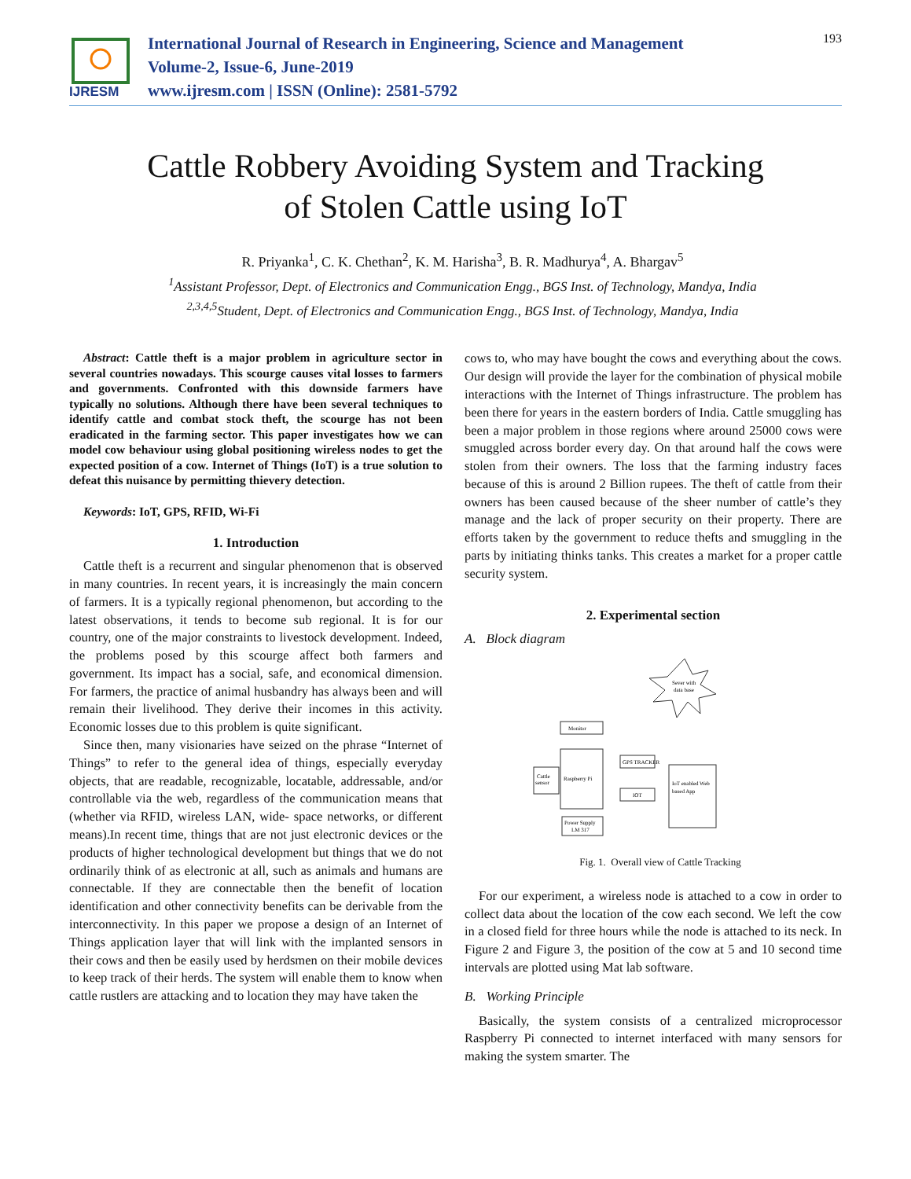IJRESM
International Journal of Research in Engineering, Science and Management
Volume-2, Issue-6, June-2019
www.ijresm.com | ISSN (Online): 2581-5792
193
Cattle Robbery Avoiding System and Tracking
of Stolen Cattle using IoT
R. Priyanka<sup>1</sup>, C. K. Chethan<sup>2</sup>, K. M. Harisha<sup>3</sup>, B. R. Madhurya<sup>4</sup>, A. Bhargav<sup>5</sup>
<sup>1</sup> Assistant Professor, Dept. of Electronics and Communication Engg., BGS Inst. of Technology, Mandya, India
<sup>2,3,4,5</sup>Student, Dept. of Electronics and Communication Engg., BGS Inst. of Technology, Mandya, India
Abstract: Cattle theft is a major problem in agriculture sector in several countries nowadays. This scourge causes vital losses to farmers and governments. Confronted with this downside farmers have typically no solutions. Although there have been several techniques to identify cattle and combat stock theft, the scourge has not been eradicated in the farming sector. This paper investigates how we can model cow behaviour using global positioning wireless nodes to get the expected position of a cow. Internet of Things (IoT) is a true solution to defeat this nuisance by permitting thievery detection.
Keywords: IoT, GPS, RFID, Wi-Fi
1. Introduction
Cattle theft is a recurrent and singular phenomenon that is observed in many countries. In recent years, it is increasingly the main concern of farmers. It is a typically regional phenomenon, but according to the latest observations, it tends to become sub regional. It is for our country, one of the major constraints to livestock development. Indeed, the problems posed by this scourge affect both farmers and government. Its impact has a social, safe, and economical dimension. For farmers, the practice of animal husbandry has always been and will remain their livelihood. They derive their incomes in this activity. Economic losses due to this problem is quite significant.
Since then, many visionaries have seized on the phrase “Internet of Things” to refer to the general idea of things, especially everyday objects, that are readable, recognizable, locatable, addressable, and/or controllable via the web, regardless of the communication means that (whether via RFID, wireless LAN, wide- space networks, or different means).In recent time, things that are not just electronic devices or the products of higher technological development but things that we do not ordinarily think of as electronic at all, such as animals and humans are connectable. If they are connectable then the benefit of location identification and other connectivity benefits can be derivable from the interconnectivity. In this paper we propose a design of an Internet of Things application layer that will link with the implanted sensors in their cows and then be easily used by herdsmen on their mobile devices to keep track of their herds. The system will enable them to know when cattle rustlers are attacking and to location they may have taken the
cows to, who may have bought the cows and everything about the cows. Our design will provide the layer for the combination of physical mobile interactions with the Internet of Things infrastructure. The problem has been there for years in the eastern borders of India. Cattle smuggling has been a major problem in those regions where around 25000 cows were smuggled across border every day. On that around half the cows were stolen from their owners. The loss that the farming industry faces because of this is around 2 Billion rupees. The theft of cattle from their owners has been caused because of the sheer number of cattle’s they manage and the lack of proper security on their property. There are efforts taken by the government to reduce thefts and smuggling in the parts by initiating thinks tanks. This creates a market for a proper cattle security system.
2. Experimental section
A. Block diagram
Monitor
Raspberry Pi
Cattle
sensor
GPS TRACKER
IOT
Power Supply
LM 317
IoT enabled Web
based App
Sever with
data base
Fig. 1. Overall view of Cattle Tracking
For our experiment, a wireless node is attached to a cow in order to collect data about the location of the cow each second. We left the cow in a closed field for three hours while the node is attached to its neck. In Figure 2 and Figure 3, the position of the cow at 5 and 10 second time intervals are plotted using Mat lab software.
B. Working Principle
Basically, the system consists of a centralized microprocessor Raspberry Pi connected to internet interfaced with many sensors for making the system smarter. The